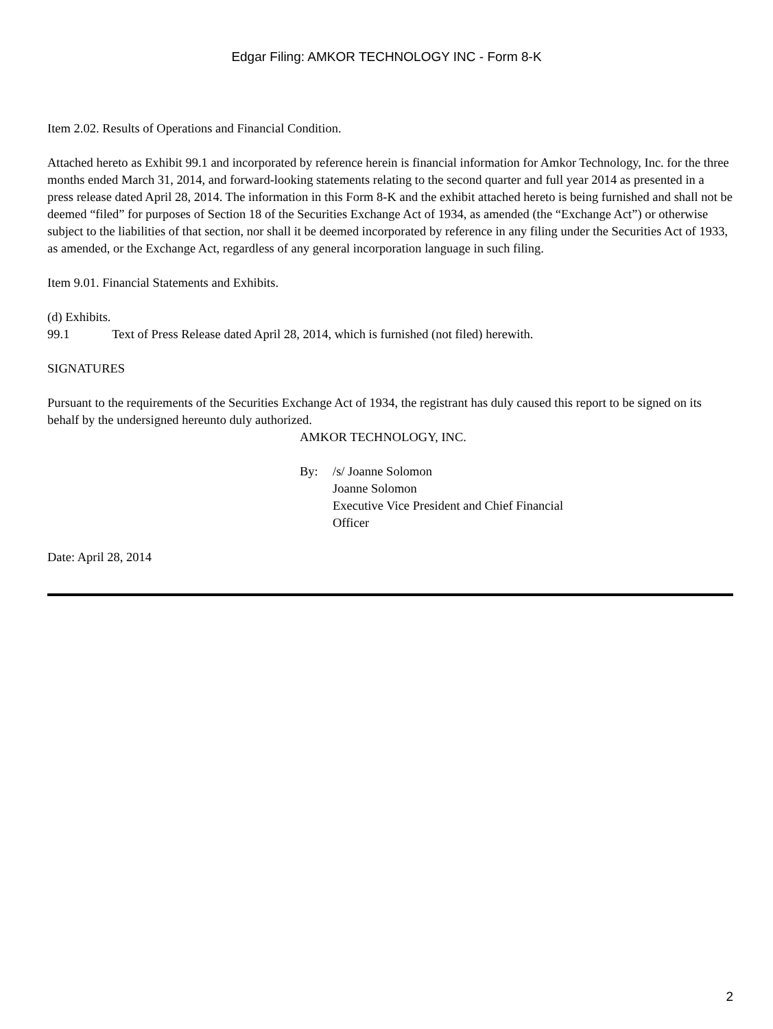Edgar Filing: AMKOR TECHNOLOGY INC - Form 8-K
Item 2.02. Results of Operations and Financial Condition.
Attached hereto as Exhibit 99.1 and incorporated by reference herein is financial information for Amkor Technology, Inc. for the three months ended March 31, 2014, and forward-looking statements relating to the second quarter and full year 2014 as presented in a press release dated April 28, 2014. The information in this Form 8-K and the exhibit attached hereto is being furnished and shall not be deemed “filed” for purposes of Section 18 of the Securities Exchange Act of 1934, as amended (the “Exchange Act”) or otherwise subject to the liabilities of that section, nor shall it be deemed incorporated by reference in any filing under the Securities Act of 1933, as amended, or the Exchange Act, regardless of any general incorporation language in such filing.
Item 9.01. Financial Statements and Exhibits.
(d) Exhibits.
99.1 Text of Press Release dated April 28, 2014, which is furnished (not filed) herewith.
SIGNATURES
Pursuant to the requirements of the Securities Exchange Act of 1934, the registrant has duly caused this report to be signed on its behalf by the undersigned hereunto duly authorized.
AMKOR TECHNOLOGY, INC.
By: /s/ Joanne Solomon
Joanne Solomon
Executive Vice President and Chief Financial
Officer
Date: April 28, 2014
2